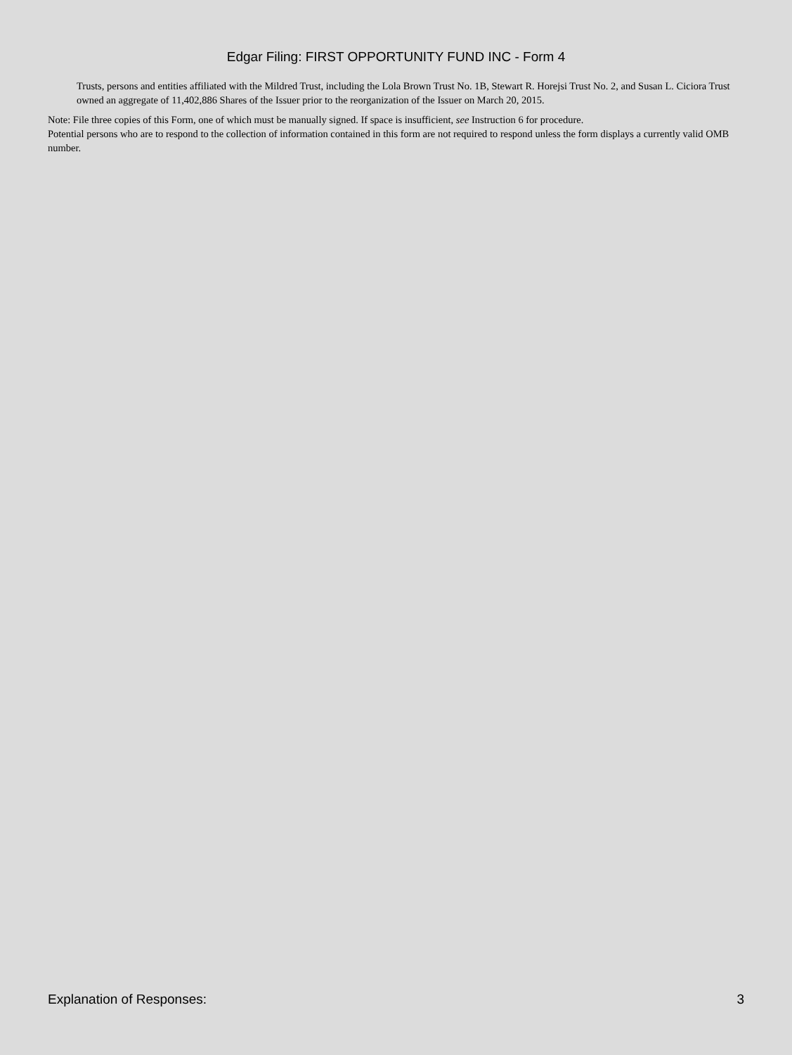Edgar Filing: FIRST OPPORTUNITY FUND INC - Form 4
Trusts, persons and entities affiliated with the Mildred Trust, including the Lola Brown Trust No. 1B, Stewart R. Horejsi Trust No. 2, and Susan L. Ciciora Trust owned an aggregate of 11,402,886 Shares of the Issuer prior to the reorganization of the Issuer on March 20, 2015.
Note: File three copies of this Form, one of which must be manually signed. If space is insufficient, see Instruction 6 for procedure.
Potential persons who are to respond to the collection of information contained in this form are not required to respond unless the form displays a currently valid OMB number.
Explanation of Responses: 3